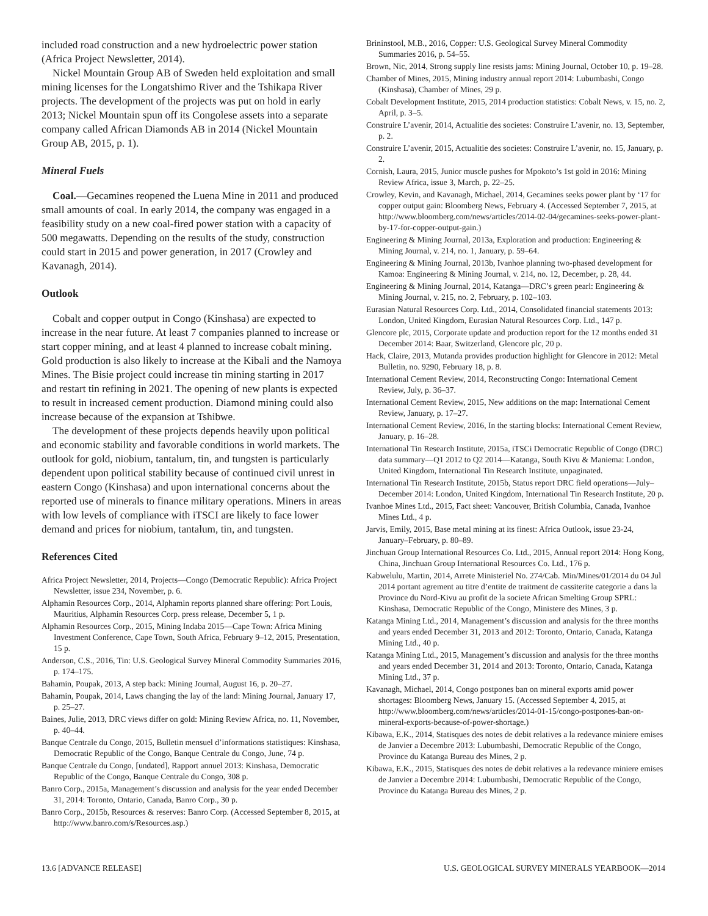included road construction and a new hydroelectric power station (Africa Project Newsletter, 2014).
Nickel Mountain Group AB of Sweden held exploitation and small mining licenses for the Longatshimo River and the Tshikapa River projects. The development of the projects was put on hold in early 2013; Nickel Mountain spun off its Congolese assets into a separate company called African Diamonds AB in 2014 (Nickel Mountain Group AB, 2015, p. 1).
Mineral Fuels
Coal.—Gecamines reopened the Luena Mine in 2011 and produced small amounts of coal. In early 2014, the company was engaged in a feasibility study on a new coal-fired power station with a capacity of 500 megawatts. Depending on the results of the study, construction could start in 2015 and power generation, in 2017 (Crowley and Kavanagh, 2014).
Outlook
Cobalt and copper output in Congo (Kinshasa) are expected to increase in the near future. At least 7 companies planned to increase or start copper mining, and at least 4 planned to increase cobalt mining. Gold production is also likely to increase at the Kibali and the Namoya Mines. The Bisie project could increase tin mining starting in 2017 and restart tin refining in 2021. The opening of new plants is expected to result in increased cement production. Diamond mining could also increase because of the expansion at Tshibwe.
The development of these projects depends heavily upon political and economic stability and favorable conditions in world markets. The outlook for gold, niobium, tantalum, tin, and tungsten is particularly dependent upon political stability because of continued civil unrest in eastern Congo (Kinshasa) and upon international concerns about the reported use of minerals to finance military operations. Miners in areas with low levels of compliance with iTSCI are likely to face lower demand and prices for niobium, tantalum, tin, and tungsten.
References Cited
Africa Project Newsletter, 2014, Projects—Congo (Democratic Republic): Africa Project Newsletter, issue 234, November, p. 6.
Alphamin Resources Corp., 2014, Alphamin reports planned share offering: Port Louis, Mauritius, Alphamin Resources Corp. press release, December 5, 1 p.
Alphamin Resources Corp., 2015, Mining Indaba 2015—Cape Town: Africa Mining Investment Conference, Cape Town, South Africa, February 9–12, 2015, Presentation, 15 p.
Anderson, C.S., 2016, Tin: U.S. Geological Survey Mineral Commodity Summaries 2016, p. 174–175.
Bahamin, Poupak, 2013, A step back: Mining Journal, August 16, p. 20–27.
Bahamin, Poupak, 2014, Laws changing the lay of the land: Mining Journal, January 17, p. 25–27.
Baines, Julie, 2013, DRC views differ on gold: Mining Review Africa, no. 11, November, p. 40–44.
Banque Centrale du Congo, 2015, Bulletin mensuel d’informations statistiques: Kinshasa, Democratic Republic of the Congo, Banque Centrale du Congo, June, 74 p.
Banque Centrale du Congo, [undated], Rapport annuel 2013: Kinshasa, Democratic Republic of the Congo, Banque Centrale du Congo, 308 p.
Banro Corp., 2015a, Management’s discussion and analysis for the year ended December 31, 2014: Toronto, Ontario, Canada, Banro Corp., 30 p.
Banro Corp., 2015b, Resources & reserves: Banro Corp. (Accessed September 8, 2015, at http://www.banro.com/s/Resources.asp.)
Brininstool, M.B., 2016, Copper: U.S. Geological Survey Mineral Commodity Summaries 2016, p. 54–55.
Brown, Nic, 2014, Strong supply line resists jams: Mining Journal, October 10, p. 19–28.
Chamber of Mines, 2015, Mining industry annual report 2014: Lubumbashi, Congo (Kinshasa), Chamber of Mines, 29 p.
Cobalt Development Institute, 2015, 2014 production statistics: Cobalt News, v. 15, no. 2, April, p. 3–5.
Construire L’avenir, 2014, Actualitie des societes: Construire L’avenir, no. 13, September, p. 2.
Construire L’avenir, 2015, Actualitie des societes: Construire L’avenir, no. 15, January, p. 2.
Cornish, Laura, 2015, Junior muscle pushes for Mpokoto’s 1st gold in 2016: Mining Review Africa, issue 3, March, p. 22–25.
Crowley, Kevin, and Kavanagh, Michael, 2014, Gecamines seeks power plant by ‘17 for copper output gain: Bloomberg News, February 4. (Accessed September 7, 2015, at http://www.bloomberg.com/news/articles/2014-02-04/gecamines-seeks-power-plant-by-17-for-copper-output-gain.)
Engineering & Mining Journal, 2013a, Exploration and production: Engineering & Mining Journal, v. 214, no. 1, January, p. 59–64.
Engineering & Mining Journal, 2013b, Ivanhoe planning two-phased development for Kamoa: Engineering & Mining Journal, v. 214, no. 12, December, p. 28, 44.
Engineering & Mining Journal, 2014, Katanga—DRC’s green pearl: Engineering & Mining Journal, v. 215, no. 2, February, p. 102–103.
Eurasian Natural Resources Corp. Ltd., 2014, Consolidated financial statements 2013: London, United Kingdom, Eurasian Natural Resources Corp. Ltd., 147 p.
Glencore plc, 2015, Corporate update and production report for the 12 months ended 31 December 2014: Baar, Switzerland, Glencore plc, 20 p.
Hack, Claire, 2013, Mutanda provides production highlight for Glencore in 2012: Metal Bulletin, no. 9290, February 18, p. 8.
International Cement Review, 2014, Reconstructing Congo: International Cement Review, July, p. 36–37.
International Cement Review, 2015, New additions on the map: International Cement Review, January, p. 17–27.
International Cement Review, 2016, In the starting blocks: International Cement Review, January, p. 16–28.
International Tin Research Institute, 2015a, iTSCi Democratic Republic of Congo (DRC) data summary—Q1 2012 to Q2 2014—Katanga, South Kivu & Maniema: London, United Kingdom, International Tin Research Institute, unpaginated.
International Tin Research Institute, 2015b, Status report DRC field operations—July–December 2014: London, United Kingdom, International Tin Research Institute, 20 p.
Ivanhoe Mines Ltd., 2015, Fact sheet: Vancouver, British Columbia, Canada, Ivanhoe Mines Ltd., 4 p.
Jarvis, Emily, 2015, Base metal mining at its finest: Africa Outlook, issue 23-24, January–February, p. 80–89.
Jinchuan Group International Resources Co. Ltd., 2015, Annual report 2014: Hong Kong, China, Jinchuan Group International Resources Co. Ltd., 176 p.
Kabwelulu, Martin, 2014, Arrete Ministeriel No. 274/Cab. Min/Mines/01/2014 du 04 Jul 2014 portant agrement au titre d’entite de traitment de cassiterite categorie a dans la Province du Nord-Kivu au profit de la societe African Smelting Group SPRL: Kinshasa, Democratic Republic of the Congo, Ministere des Mines, 3 p.
Katanga Mining Ltd., 2014, Management’s discussion and analysis for the three months and years ended December 31, 2013 and 2012: Toronto, Ontario, Canada, Katanga Mining Ltd., 40 p.
Katanga Mining Ltd., 2015, Management’s discussion and analysis for the three months and years ended December 31, 2014 and 2013: Toronto, Ontario, Canada, Katanga Mining Ltd., 37 p.
Kavanagh, Michael, 2014, Congo postpones ban on mineral exports amid power shortages: Bloomberg News, January 15. (Accessed September 4, 2015, at http://www.bloomberg.com/news/articles/2014-01-15/congo-postpones-ban-on-mineral-exports-because-of-power-shortage.)
Kibawa, E.K., 2014, Statisques des notes de debit relatives a la redevance miniere emises de Janvier a Decembre 2013: Lubumbashi, Democratic Republic of the Congo, Province du Katanga Bureau des Mines, 2 p.
Kibawa, E.K., 2015, Statisques des notes de debit relatives a la redevance miniere emises de Janvier a Decembre 2014: Lubumbashi, Democratic Republic of the Congo, Province du Katanga Bureau des Mines, 2 p.
13.6 [ADVANCE RELEASE] U.S. GEOLOGICAL SURVEY MINERALS YEARBOOK—2014